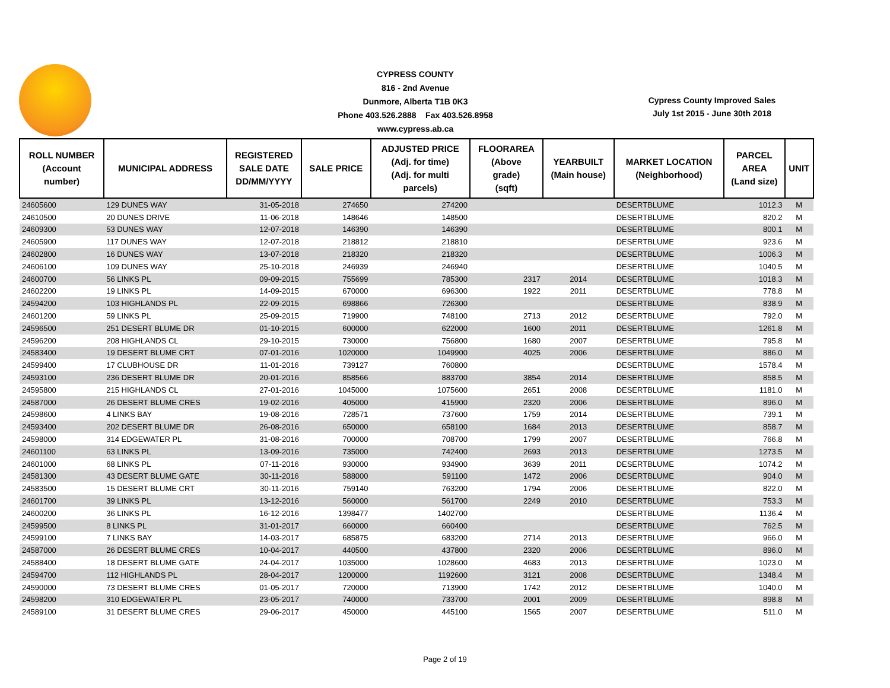CYPRESS COUNTY
816 - 2nd Avenue
Dunmore, Alberta T1B 0K3
Phone 403.526.2888 Fax 403.526.8958
www.cypress.ab.ca
Cypress County Improved Sales
July 1st 2015 - June 30th 2018
| ROLL NUMBER (Account number) | MUNICIPAL ADDRESS | REGISTERED SALE DATE DD/MM/YYYY | SALE PRICE | ADJUSTED PRICE (Adj. for time) (Adj. for multi parcels) | FLOORAREA (Above grade) (sqft) | YEARBUILT (Main house) | MARKET LOCATION (Neighborhood) | PARCEL AREA (Land size) | UNIT |
| --- | --- | --- | --- | --- | --- | --- | --- | --- | --- |
| 24605600 | 129 DUNES WAY | 31-05-2018 | 274650 | 274200 | | | DESERTBLUME | 1012.3 | M |
| 24610500 | 20 DUNES DRIVE | 11-06-2018 | 148646 | 148500 | | | DESERTBLUME | 820.2 | M |
| 24609300 | 53 DUNES WAY | 12-07-2018 | 146390 | 146390 | | | DESERTBLUME | 800.1 | M |
| 24605900 | 117 DUNES WAY | 12-07-2018 | 218812 | 218810 | | | DESERTBLUME | 923.6 | M |
| 24602800 | 16 DUNES WAY | 13-07-2018 | 218320 | 218320 | | | DESERTBLUME | 1006.3 | M |
| 24606100 | 109 DUNES WAY | 25-10-2018 | 246939 | 246940 | | | DESERTBLUME | 1040.5 | M |
| 24600700 | 56 LINKS PL | 09-09-2015 | 755699 | 785300 | 2317 | 2014 | DESERTBLUME | 1018.3 | M |
| 24602200 | 19 LINKS PL | 14-09-2015 | 670000 | 696300 | 1922 | 2011 | DESERTBLUME | 778.8 | M |
| 24594200 | 103 HIGHLANDS PL | 22-09-2015 | 698866 | 726300 | | | DESERTBLUME | 838.9 | M |
| 24601200 | 59 LINKS PL | 25-09-2015 | 719900 | 748100 | 2713 | 2012 | DESERTBLUME | 792.0 | M |
| 24596500 | 251 DESERT BLUME DR | 01-10-2015 | 600000 | 622000 | 1600 | 2011 | DESERTBLUME | 1261.8 | M |
| 24596200 | 208 HIGHLANDS CL | 29-10-2015 | 730000 | 756800 | 1680 | 2007 | DESERTBLUME | 795.8 | M |
| 24583400 | 19 DESERT BLUME CRT | 07-01-2016 | 1020000 | 1049900 | 4025 | 2006 | DESERTBLUME | 886.0 | M |
| 24599400 | 17 CLUBHOUSE DR | 11-01-2016 | 739127 | 760800 | | | DESERTBLUME | 1578.4 | M |
| 24593100 | 236 DESERT BLUME DR | 20-01-2016 | 858566 | 883700 | 3854 | 2014 | DESERTBLUME | 858.5 | M |
| 24595800 | 215 HIGHLANDS CL | 27-01-2016 | 1045000 | 1075600 | 2651 | 2008 | DESERTBLUME | 1181.0 | M |
| 24587000 | 26 DESERT BLUME CRES | 19-02-2016 | 405000 | 415900 | 2320 | 2006 | DESERTBLUME | 896.0 | M |
| 24598600 | 4 LINKS BAY | 19-08-2016 | 728571 | 737600 | 1759 | 2014 | DESERTBLUME | 739.1 | M |
| 24593400 | 202 DESERT BLUME DR | 26-08-2016 | 650000 | 658100 | 1684 | 2013 | DESERTBLUME | 858.7 | M |
| 24598000 | 314 EDGEWATER PL | 31-08-2016 | 700000 | 708700 | 1799 | 2007 | DESERTBLUME | 766.8 | M |
| 24601100 | 63 LINKS PL | 13-09-2016 | 735000 | 742400 | 2693 | 2013 | DESERTBLUME | 1273.5 | M |
| 24601000 | 68 LINKS PL | 07-11-2016 | 930000 | 934900 | 3639 | 2011 | DESERTBLUME | 1074.2 | M |
| 24581300 | 43 DESERT BLUME GATE | 30-11-2016 | 588000 | 591100 | 1472 | 2006 | DESERTBLUME | 904.0 | M |
| 24583500 | 15 DESERT BLUME CRT | 30-11-2016 | 759140 | 763200 | 1794 | 2006 | DESERTBLUME | 822.0 | M |
| 24601700 | 39 LINKS PL | 13-12-2016 | 560000 | 561700 | 2249 | 2010 | DESERTBLUME | 753.3 | M |
| 24600200 | 36 LINKS PL | 16-12-2016 | 1398477 | 1402700 | | | DESERTBLUME | 1136.4 | M |
| 24599500 | 8 LINKS PL | 31-01-2017 | 660000 | 660400 | | | DESERTBLUME | 762.5 | M |
| 24599100 | 7 LINKS BAY | 14-03-2017 | 685875 | 683200 | 2714 | 2013 | DESERTBLUME | 966.0 | M |
| 24587000 | 26 DESERT BLUME CRES | 10-04-2017 | 440500 | 437800 | 2320 | 2006 | DESERTBLUME | 896.0 | M |
| 24588400 | 18 DESERT BLUME GATE | 24-04-2017 | 1035000 | 1028600 | 4683 | 2013 | DESERTBLUME | 1023.0 | M |
| 24594700 | 112 HIGHLANDS PL | 28-04-2017 | 1200000 | 1192600 | 3121 | 2008 | DESERTBLUME | 1348.4 | M |
| 24590000 | 73 DESERT BLUME CRES | 01-05-2017 | 720000 | 713900 | 1742 | 2012 | DESERTBLUME | 1040.0 | M |
| 24598200 | 310 EDGEWATER PL | 23-05-2017 | 740000 | 733700 | 2001 | 2009 | DESERTBLUME | 898.8 | M |
| 24589100 | 31 DESERT BLUME CRES | 29-06-2017 | 450000 | 445100 | 1565 | 2007 | DESERTBLUME | 511.0 | M |
Page 2 of 19